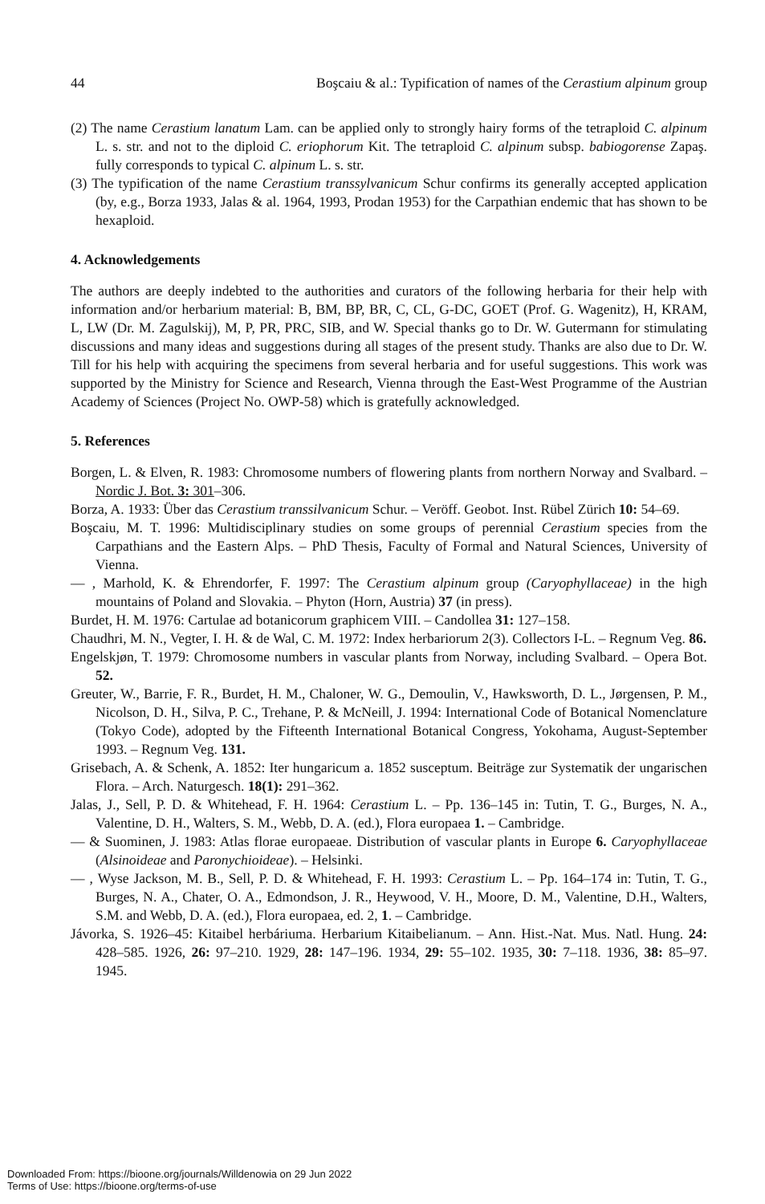44 Boşcaiu & al.: Typification of names of the Cerastium alpinum group
(2) The name Cerastium lanatum Lam. can be applied only to strongly hairy forms of the tetraploid C. alpinum L. s. str. and not to the diploid C. eriophorum Kit. The tetraploid C. alpinum subsp. babiogorense Zapaş. fully corresponds to typical C. alpinum L. s. str.
(3) The typification of the name Cerastium transsylvanicum Schur confirms its generally accepted application (by, e.g., Borza 1933, Jalas & al. 1964, 1993, Prodan 1953) for the Carpathian endemic that has shown to be hexaploid.
4. Acknowledgements
The authors are deeply indebted to the authorities and curators of the following herbaria for their help with information and/or herbarium material: B, BM, BP, BR, C, CL, G-DC, GOET (Prof. G. Wagenitz), H, KRAM, L, LW (Dr. M. Zagulskij), M, P, PR, PRC, SIB, and W. Special thanks go to Dr. W. Gutermann for stimulating discussions and many ideas and suggestions during all stages of the present study. Thanks are also due to Dr. W. Till for his help with acquiring the specimens from several herbaria and for useful suggestions. This work was supported by the Ministry for Science and Research, Vienna through the East-West Programme of the Austrian Academy of Sciences (Project No. OWP-58) which is gratefully acknowledged.
5. References
Borgen, L. & Elven, R. 1983: Chromosome numbers of flowering plants from northern Norway and Svalbard. – Nordic J. Bot. 3: 301–306.
Borza, A. 1933: Über das Cerastium transsilvanicum Schur. – Veröff. Geobot. Inst. Rübel Zürich 10: 54–69.
Boşcaiu, M. T. 1996: Multidisciplinary studies on some groups of perennial Cerastium species from the Carpathians and the Eastern Alps. – PhD Thesis, Faculty of Formal and Natural Sciences, University of Vienna.
— , Marhold, K. & Ehrendorfer, F. 1997: The Cerastium alpinum group (Caryophyllaceae) in the high mountains of Poland and Slovakia. – Phyton (Horn, Austria) 37 (in press).
Burdet, H. M. 1976: Cartulae ad botanicorum graphicem VIII. – Candollea 31: 127–158.
Chaudhri, M. N., Vegter, I. H. & de Wal, C. M. 1972: Index herbariorum 2(3). Collectors I-L. – Regnum Veg. 86.
Engelskjøn, T. 1979: Chromosome numbers in vascular plants from Norway, including Svalbard. – Opera Bot. 52.
Greuter, W., Barrie, F. R., Burdet, H. M., Chaloner, W. G., Demoulin, V., Hawksworth, D. L., Jørgensen, P. M., Nicolson, D. H., Silva, P. C., Trehane, P. & McNeill, J. 1994: International Code of Botanical Nomenclature (Tokyo Code), adopted by the Fifteenth International Botanical Congress, Yokohama, August-September 1993. – Regnum Veg. 131.
Grisebach, A. & Schenk, A. 1852: Iter hungaricum a. 1852 susceptum. Beiträge zur Systematik der ungarischen Flora. – Arch. Naturgesch. 18(1): 291–362.
Jalas, J., Sell, P. D. & Whitehead, F. H. 1964: Cerastium L. – Pp. 136–145 in: Tutin, T. G., Burges, N. A., Valentine, D. H., Walters, S. M., Webb, D. A. (ed.), Flora europaea 1. – Cambridge.
— & Suominen, J. 1983: Atlas florae europaeae. Distribution of vascular plants in Europe 6. Caryophyllaceae (Alsinoideae and Paronychioideae). – Helsinki.
— , Wyse Jackson, M. B., Sell, P. D. & Whitehead, F. H. 1993: Cerastium L. – Pp. 164–174 in: Tutin, T. G., Burges, N. A., Chater, O. A., Edmondson, J. R., Heywood, V. H., Moore, D. M., Valentine, D.H., Walters, S.M. and Webb, D. A. (ed.), Flora europaea, ed. 2, 1. – Cambridge.
Jávorka, S. 1926–45: Kitaibel herbáriuma. Herbarium Kitaibelianum. – Ann. Hist.-Nat. Mus. Natl. Hung. 24: 428–585. 1926, 26: 97–210. 1929, 28: 147–196. 1934, 29: 55–102. 1935, 30: 7–118. 1936, 38: 85–97. 1945.
Downloaded From: https://bioone.org/journals/Willdenowia on 29 Jun 2022
Terms of Use: https://bioone.org/terms-of-use